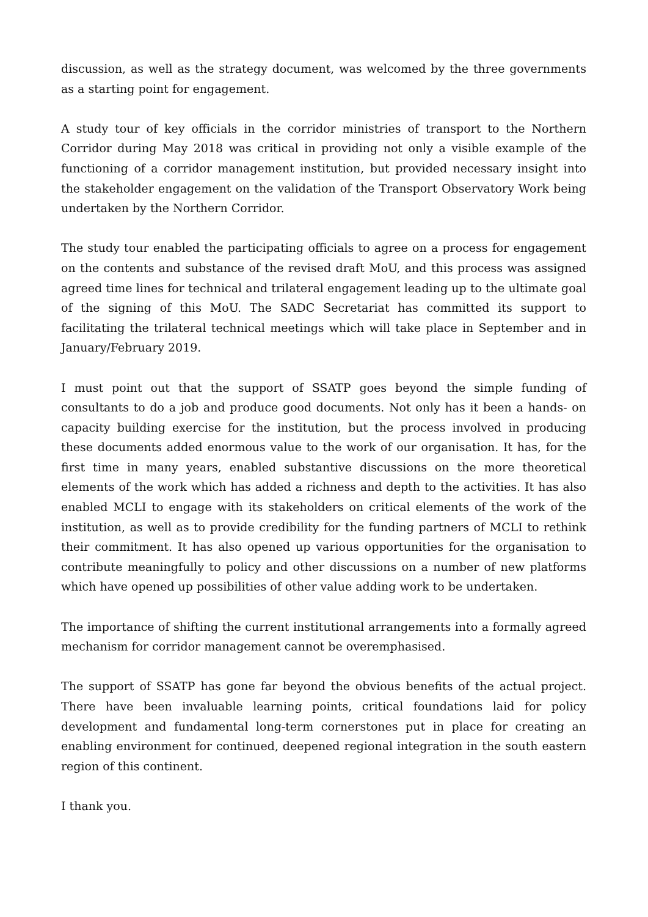discussion, as well as the strategy document, was welcomed by the three governments as a starting point for engagement.
A study tour of key officials in the corridor ministries of transport to the Northern Corridor during May 2018 was critical in providing not only a visible example of the functioning of a corridor management institution, but provided necessary insight into the stakeholder engagement on the validation of the Transport Observatory Work being undertaken by the Northern Corridor.
The study tour enabled the participating officials to agree on a process for engagement on the contents and substance of the revised draft MoU, and this process was assigned agreed time lines for technical and trilateral engagement leading up to the ultimate goal of the signing of this MoU. The SADC Secretariat has committed its support to facilitating the trilateral technical meetings which will take place in September and in January/February 2019.
I must point out that the support of SSATP goes beyond the simple funding of consultants to do a job and produce good documents. Not only has it been a hands- on capacity building exercise for the institution, but the process involved in producing these documents added enormous value to the work of our organisation. It has, for the first time in many years, enabled substantive discussions on the more theoretical elements of the work which has added a richness and depth to the activities. It has also enabled MCLI to engage with its stakeholders on critical elements of the work of the institution, as well as to provide credibility for the funding partners of MCLI to rethink their commitment. It has also opened up various opportunities for the organisation to contribute meaningfully to policy and other discussions on a number of new platforms which have opened up possibilities of other value adding work to be undertaken.
The importance of shifting the current institutional arrangements into a formally agreed mechanism for corridor management cannot be overemphasised.
The support of SSATP has gone far beyond the obvious benefits of the actual project. There have been invaluable learning points, critical foundations laid for policy development and fundamental long-term cornerstones put in place for creating an enabling environment for continued, deepened regional integration in the south eastern region of this continent.
I thank you.